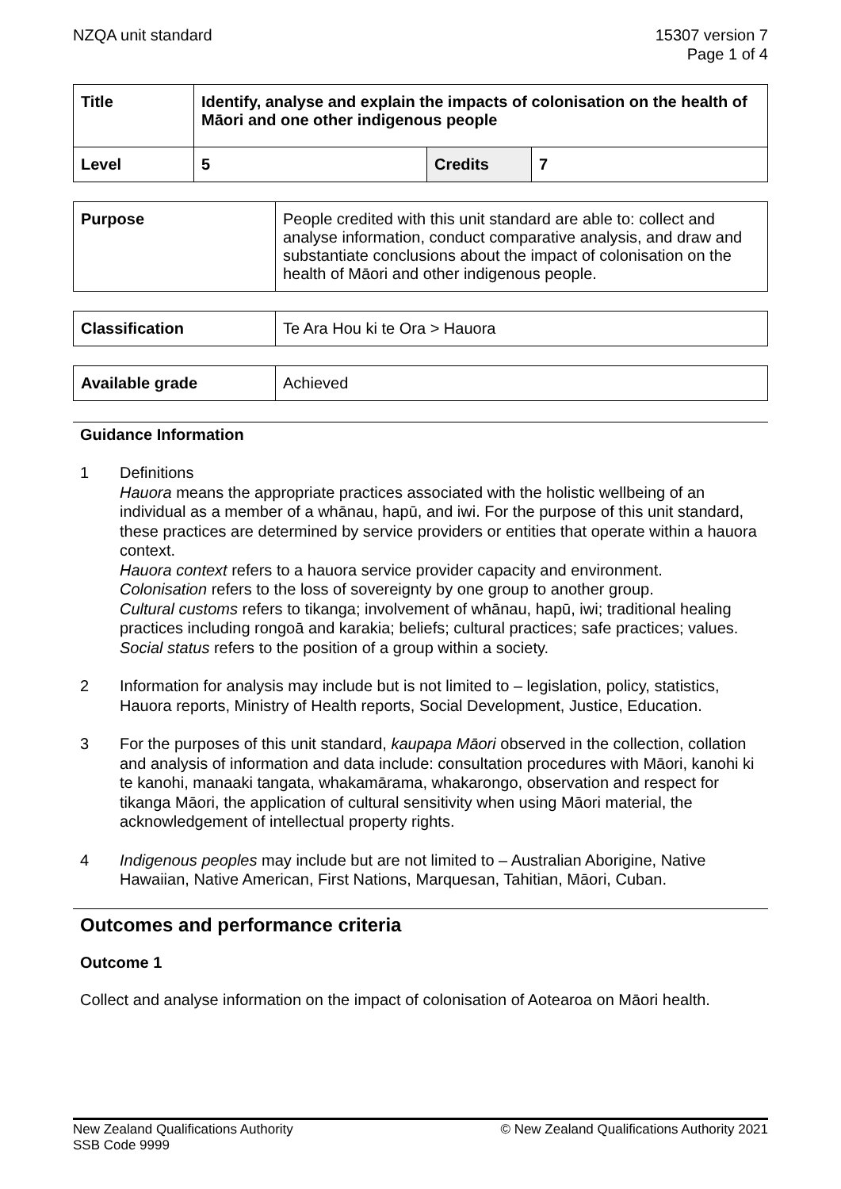NZQA unit standard 15307 version 7
Page 1 of 4
| Title | Identify, analyse and explain the impacts of colonisation on the health of Māori and one other indigenous people | | |
| Level | 5 | Credits | 7 |
| Purpose | People credited with this unit standard are able to: collect and analyse information, conduct comparative analysis, and draw and substantiate conclusions about the impact of colonisation on the health of Māori and other indigenous people. |
| Classification | Te Ara Hou ki te Ora > Hauora |
| Available grade | Achieved |
Guidance Information
1 Definitions
Hauora means the appropriate practices associated with the holistic wellbeing of an individual as a member of a whānau, hapū, and iwi. For the purpose of this unit standard, these practices are determined by service providers or entities that operate within a hauora context.
Hauora context refers to a hauora service provider capacity and environment.
Colonisation refers to the loss of sovereignty by one group to another group.
Cultural customs refers to tikanga; involvement of whānau, hapū, iwi; traditional healing practices including rongoā and karakia; beliefs; cultural practices; safe practices; values.
Social status refers to the position of a group within a society.
2 Information for analysis may include but is not limited to – legislation, policy, statistics, Hauora reports, Ministry of Health reports, Social Development, Justice, Education.
3 For the purposes of this unit standard, kaupapa Māori observed in the collection, collation and analysis of information and data include: consultation procedures with Māori, kanohi ki te kanohi, manaaki tangata, whakamārama, whakarongo, observation and respect for tikanga Māori, the application of cultural sensitivity when using Māori material, the acknowledgement of intellectual property rights.
4 Indigenous peoples may include but are not limited to – Australian Aborigine, Native Hawaiian, Native American, First Nations, Marquesan, Tahitian, Māori, Cuban.
Outcomes and performance criteria
Outcome 1
Collect and analyse information on the impact of colonisation of Aotearoa on Māori health.
New Zealand Qualifications Authority
SSB Code 9999
© New Zealand Qualifications Authority 2021